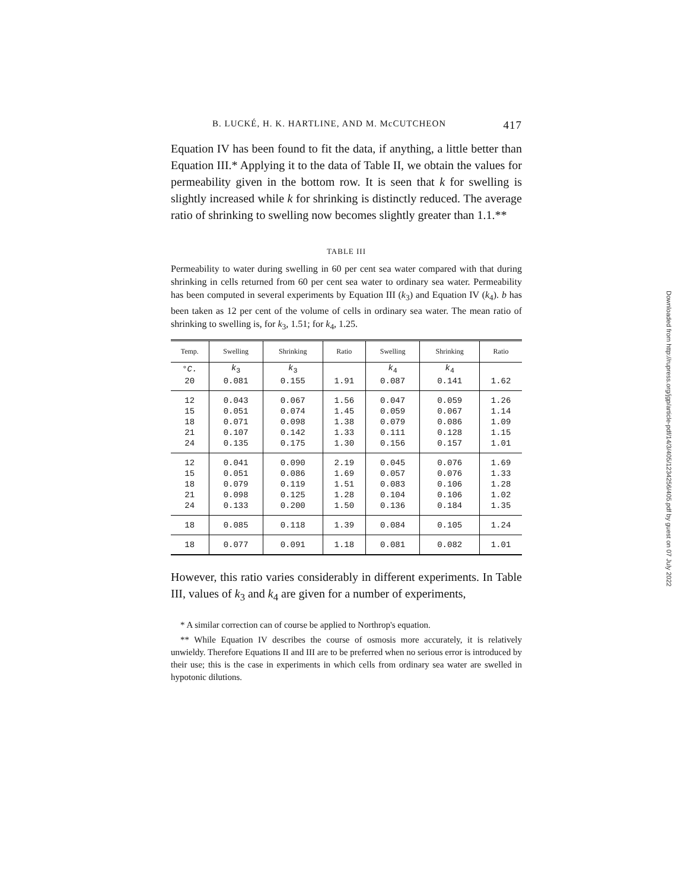B. LUCKÉ, H. K. HARTLINE, AND M. McCUTCHEON 417
Equation IV has been found to fit the data, if anything, a little better than Equation III.* Applying it to the data of Table II, we obtain the values for permeability given in the bottom row. It is seen that k for swelling is slightly increased while k for shrinking is distinctly reduced. The average ratio of shrinking to swelling now becomes slightly greater than 1.1.**
TABLE III
Permeability to water during swelling in 60 per cent sea water compared with that during shrinking in cells returned from 60 per cent sea water to ordinary sea water. Permeability has been computed in several experiments by Equation III (k<sub>3</sub>) and Equation IV (k<sub>4</sub>). b has been taken as 12 per cent of the volume of cells in ordinary sea water. The mean ratio of shrinking to swelling is, for k<sub>3</sub>, 1.51; for k<sub>4</sub>, 1.25.
| Temp. | Swelling | Shrinking | Ratio | Swelling | Shrinking | Ratio |
| --- | --- | --- | --- | --- | --- | --- |
| ° C. | k<sub>3</sub> | k<sub>3</sub> | | k<sub>4</sub> | k<sub>4</sub> | |
| 20 | 0.081 | 0.155 | 1.91 | 0.087 | 0.141 | 1.62 |
| 12 | 0.043 | 0.067 | 1.56 | 0.047 | 0.059 | 1.26 |
| 15 | 0.051 | 0.074 | 1.45 | 0.059 | 0.067 | 1.14 |
| 18 | 0.071 | 0.098 | 1.38 | 0.079 | 0.086 | 1.09 |
| 21 | 0.107 | 0.142 | 1.33 | 0.111 | 0.128 | 1.15 |
| 24 | 0.135 | 0.175 | 1.30 | 0.156 | 0.157 | 1.01 |
| 12 | 0.041 | 0.090 | 2.19 | 0.045 | 0.076 | 1.69 |
| 15 | 0.051 | 0.086 | 1.69 | 0.057 | 0.076 | 1.33 |
| 18 | 0.079 | 0.119 | 1.51 | 0.083 | 0.106 | 1.28 |
| 21 | 0.098 | 0.125 | 1.28 | 0.104 | 0.106 | 1.02 |
| 24 | 0.133 | 0.200 | 1.50 | 0.136 | 0.184 | 1.35 |
| 18 | 0.085 | 0.118 | 1.39 | 0.084 | 0.105 | 1.24 |
| 18 | 0.077 | 0.091 | 1.18 | 0.081 | 0.082 | 1.01 |
However, this ratio varies considerably in different experiments. In Table III, values of k<sub>3</sub> and k<sub>4</sub> are given for a number of experiments,
* A similar correction can of course be applied to Northrop's equation.
** While Equation IV describes the course of osmosis more accurately, it is relatively unwieldy. Therefore Equations II and III are to be preferred when no serious error is introduced by their use; this is the case in experiments in which cells from ordinary sea water are swelled in hypotonic dilutions.
Downloaded from http://rupress.org/jgp/article-pdf/14/3/405/1234256/405.pdf by guest on 07 July 2022